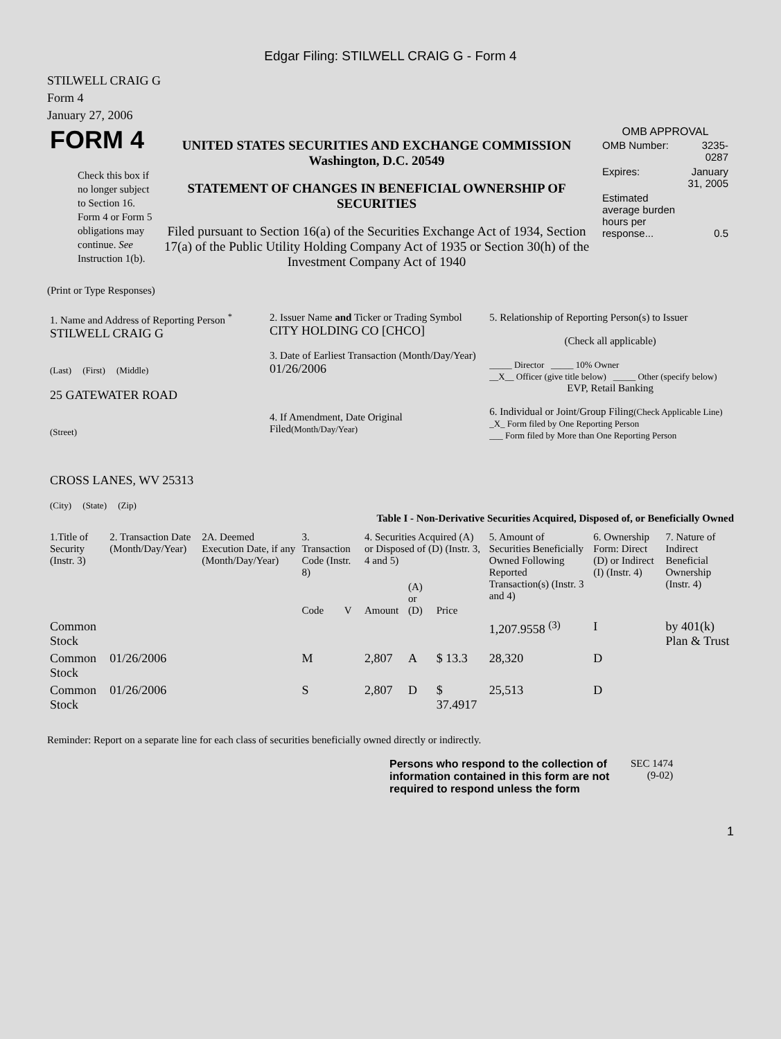Edgar Filing: STILWELL CRAIG G - Form 4
STILWELL CRAIG G
Form 4
January 27, 2006
| FORM 4 Check this box if no longer subject to Section 16. Form 4 or Form 5 obligations may continue. See Instruction 1(b). | UNITED STATES SECURITIES AND EXCHANGE COMMISSION Washington, D.C. 20549 STATEMENT OF CHANGES IN BENEFICIAL OWNERSHIP OF SECURITIES Filed pursuant to Section 16(a) of the Securities Exchange Act of 1934, Section 17(a) of the Public Utility Holding Company Act of 1935 or Section 30(h) of the Investment Company Act of 1940 | OMB APPROVAL / OMB Number: / 3235-0287 / / Expires: / January 31, 2005 / / Estimated average burden hours per response... / 0.5 / |
(Print or Type Responses)
| 1. Name and Address of Reporting Person <sup>*</sup> STILWELL CRAIG G (Last) (First) (Middle) 25 GATEWATER ROAD (Street) CROSS LANES, WV 25313 (City) (State) (Zip) | 2. Issuer Name and Ticker or Trading Symbol CITY HOLDING CO [CHCO] 3. Date of Earliest Transaction (Month/Day/Year) 01/26/2006 4. If Amendment, Date Original Filed (Month/Day/Year) | 5. Relationship of Reporting Person(s) to Issuer (Check all applicable) _____ Director _____ 10% Owner __X__ Officer (give title below) _____ Other (specify below) EVP, Retail Banking 6. Individual or Joint/Group Filing (Check Applicable Line) _X_ Form filed by One Reporting Person ___ Form filed by More than One Reporting Person |
Table I - Non-Derivative Securities Acquired, Disposed of, or Beneficially Owned
| 1.Title of Security (Instr. 3) | 2. Transaction Date (Month/Day/Year) | 2A. Deemed Execution Date, if any (Month/Day/Year) | 3. Transaction Code (Instr. 8) | | 4. Securities Acquired (A) or Disposed of (D) (Instr. 3, 4 and 5) | | | 5. Amount of Securities Beneficially Owned Following Reported Transaction(s) (Instr. 3 and 4) | 6. Ownership Form: Direct (D) or Indirect (I) (Instr. 4) | 7. Nature of Indirect Beneficial Ownership (Instr. 4) |
| --- | --- | --- | --- | --- | --- | --- | --- | --- | --- | --- |
| | | | Code | V | Amount | (A) or (D) | Price | | | |
| Common Stock | | | | | | | | 1,207.9558 <sup>(3)</sup> | I | by 401(k) Plan & Trust |
| Common Stock | 01/26/2006 | | M | | 2,807 | A | $ 13.3 | 28,320 | D | |
| Common Stock | 01/26/2006 | | S | | 2,807 | D | $ 37.4917 | 25,513 | D | |
Reminder: Report on a separate line for each class of securities beneficially owned directly or indirectly.
| Persons who respond to the collection of information contained in this form are not required to respond unless the form | SEC 1474 (9-02) |
1